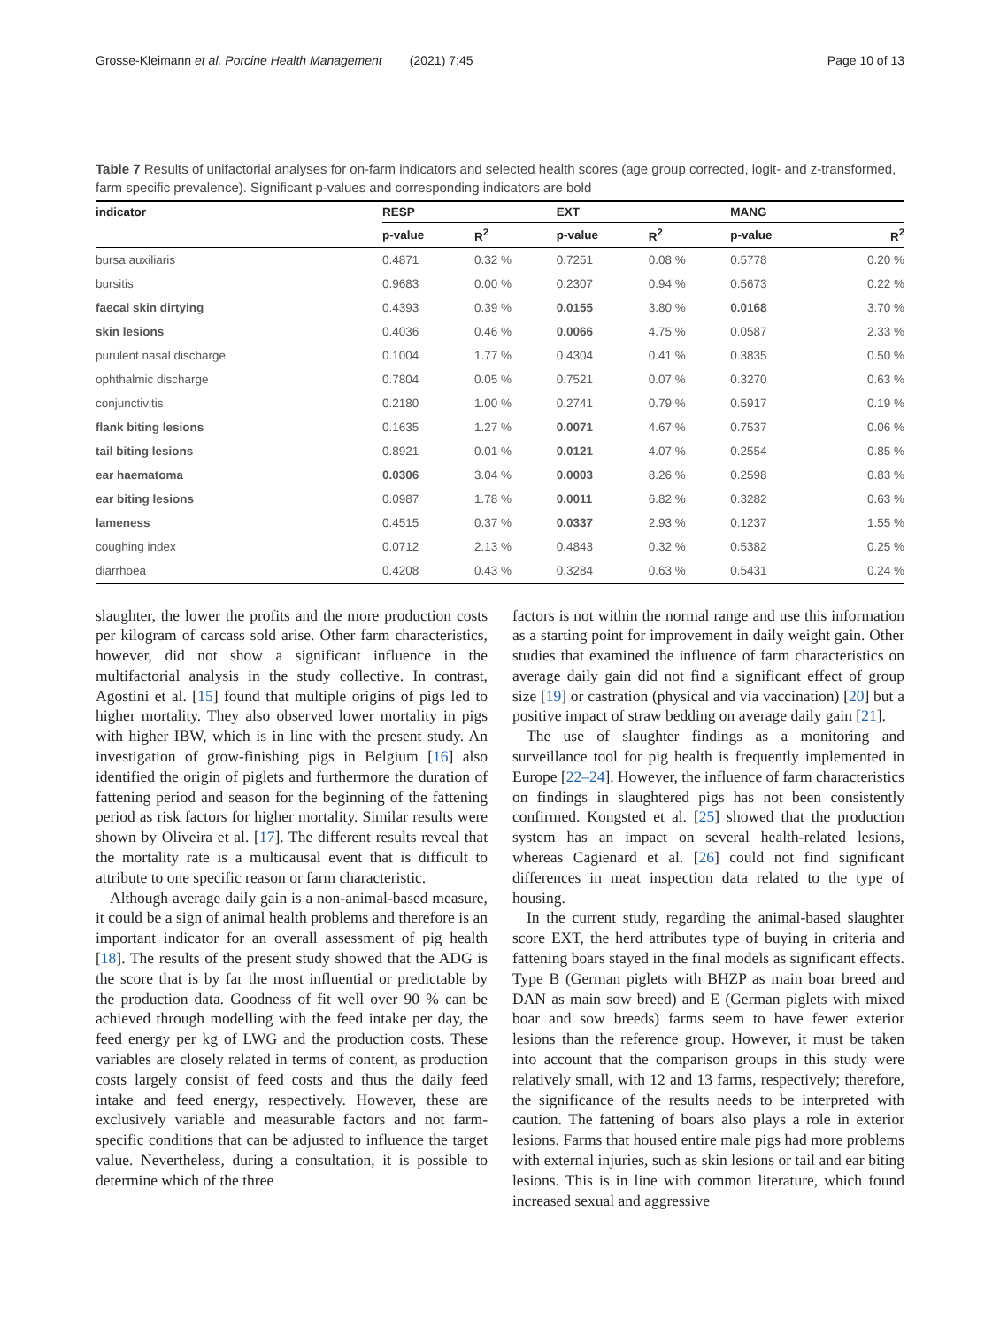Grosse-Kleimann et al. Porcine Health Management (2021) 7:45 Page 10 of 13
Table 7 Results of unifactorial analyses for on-farm indicators and selected health scores (age group corrected, logit- and z-transformed, farm specific prevalence). Significant p-values and corresponding indicators are bold
| indicator | RESP | | EXT | | MANG | |
| --- | --- | --- | --- | --- | --- | --- |
| | p-value | R<sup>2</sup> | p-value | R<sup>2</sup> | p-value | R<sup>2</sup> |
| bursa auxiliaris | 0.4871 | 0.32 % | 0.7251 | 0.08 % | 0.5778 | 0.20 % |
| bursitis | 0.9683 | 0.00 % | 0.2307 | 0.94 % | 0.5673 | 0.22 % |
| faecal skin dirtying | 0.4393 | 0.39 % | 0.0155 | 3.80 % | 0.0168 | 3.70 % |
| skin lesions | 0.4036 | 0.46 % | 0.0066 | 4.75 % | 0.0587 | 2.33 % |
| purulent nasal discharge | 0.1004 | 1.77 % | 0.4304 | 0.41 % | 0.3835 | 0.50 % |
| ophthalmic discharge | 0.7804 | 0.05 % | 0.7521 | 0.07 % | 0.3270 | 0.63 % |
| conjunctivitis | 0.2180 | 1.00 % | 0.2741 | 0.79 % | 0.5917 | 0.19 % |
| flank biting lesions | 0.1635 | 1.27 % | 0.0071 | 4.67 % | 0.7537 | 0.06 % |
| tail biting lesions | 0.8921 | 0.01 % | 0.0121 | 4.07 % | 0.2554 | 0.85 % |
| ear haematoma | 0.0306 | 3.04 % | 0.0003 | 8.26 % | 0.2598 | 0.83 % |
| ear biting lesions | 0.0987 | 1.78 % | 0.0011 | 6.82 % | 0.3282 | 0.63 % |
| lameness | 0.4515 | 0.37 % | 0.0337 | 2.93 % | 0.1237 | 1.55 % |
| coughing index | 0.0712 | 2.13 % | 0.4843 | 0.32 % | 0.5382 | 0.25 % |
| diarrhoea | 0.4208 | 0.43 % | 0.3284 | 0.63 % | 0.5431 | 0.24 % |
slaughter, the lower the profits and the more production costs per kilogram of carcass sold arise. Other farm characteristics, however, did not show a significant influence in the multifactorial analysis in the study collective. In contrast, Agostini et al. [15] found that multiple origins of pigs led to higher mortality. They also observed lower mortality in pigs with higher IBW, which is in line with the present study. An investigation of grow-finishing pigs in Belgium [16] also identified the origin of piglets and furthermore the duration of fattening period and season for the beginning of the fattening period as risk factors for higher mortality. Similar results were shown by Oliveira et al. [17]. The different results reveal that the mortality rate is a multicausal event that is difficult to attribute to one specific reason or farm characteristic.
Although average daily gain is a non-animal-based measure, it could be a sign of animal health problems and therefore is an important indicator for an overall assessment of pig health [18]. The results of the present study showed that the ADG is the score that is by far the most influential or predictable by the production data. Goodness of fit well over 90 % can be achieved through modelling with the feed intake per day, the feed energy per kg of LWG and the production costs. These variables are closely related in terms of content, as production costs largely consist of feed costs and thus the daily feed intake and feed energy, respectively. However, these are exclusively variable and measurable factors and not farm-specific conditions that can be adjusted to influence the target value. Nevertheless, during a consultation, it is possible to determine which of the three
factors is not within the normal range and use this information as a starting point for improvement in daily weight gain. Other studies that examined the influence of farm characteristics on average daily gain did not find a significant effect of group size [19] or castration (physical and via vaccination) [20] but a positive impact of straw bedding on average daily gain [21].
The use of slaughter findings as a monitoring and surveillance tool for pig health is frequently implemented in Europe [22–24]. However, the influence of farm characteristics on findings in slaughtered pigs has not been consistently confirmed. Kongsted et al. [25] showed that the production system has an impact on several health-related lesions, whereas Cagienard et al. [26] could not find significant differences in meat inspection data related to the type of housing.
In the current study, regarding the animal-based slaughter score EXT, the herd attributes type of buying in criteria and fattening boars stayed in the final models as significant effects. Type B (German piglets with BHZP as main boar breed and DAN as main sow breed) and E (German piglets with mixed boar and sow breeds) farms seem to have fewer exterior lesions than the reference group. However, it must be taken into account that the comparison groups in this study were relatively small, with 12 and 13 farms, respectively; therefore, the significance of the results needs to be interpreted with caution. The fattening of boars also plays a role in exterior lesions. Farms that housed entire male pigs had more problems with external injuries, such as skin lesions or tail and ear biting lesions. This is in line with common literature, which found increased sexual and aggressive